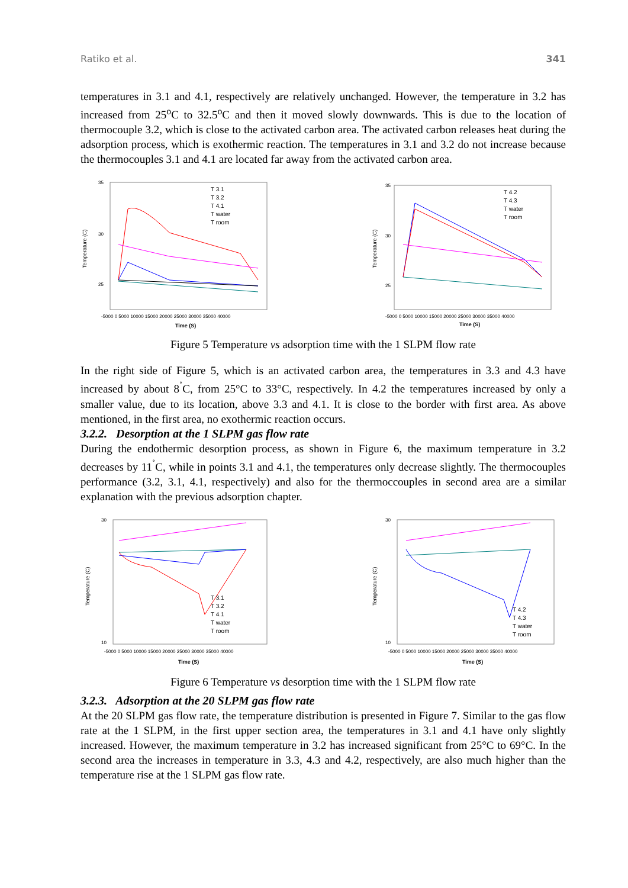Ratiko et al. 341
temperatures in 3.1 and 4.1, respectively are relatively unchanged. However, the temperature in 3.2 has increased from 25<sup>o</sup>C to 32.5<sup>o</sup>C and then it moved slowly downwards. This is due to the location of thermocouple 3.2, which is close to the activated carbon area. The activated carbon releases heat during the adsorption process, which is exothermic reaction. The temperatures in 3.1 and 3.2 do not increase because the thermocouples 3.1 and 4.1 are located far away from the activated carbon area.
Temperature (C)
35
30
25
-5000 0 5000 10000 15000 20000 25000 30000 35000 40000
Time (S)
T 3.1
T 3.2
T 4.1
T water
T room
Temperature (C)
35
30
25
-5000 0 5000 10000 15000 20000 25000 30000 35000 40000
Time (S)
T 4.2
T 4.3
T water
T room
Figure 5 Temperature vs adsorption time with the 1 SLPM flow rate
In the right side of Figure 5, which is an activated carbon area, the temperatures in 3.3 and 4.3 have increased by about 8<sup>˚</sup>C, from 25°C to 33°C, respectively. In 4.2 the temperatures increased by only a smaller value, due to its location, above 3.3 and 4.1. It is close to the border with first area. As above mentioned, in the first area, no exothermic reaction occurs.
3.2.2. Desorption at the 1 SLPM gas flow rate
During the endothermic desorption process, as shown in Figure 6, the maximum temperature in 3.2 decreases by 11<sup>˚</sup>C, while in points 3.1 and 4.1, the temperatures only decrease slightly. The thermocouples performance (3.2, 3.1, 4.1, respectively) and also for the thermoccouples in second area are a similar explanation with the previous adsorption chapter.
Temperature (C)
30
10
-5000 0 5000 10000 15000 20000 25000 30000 35000 40000
Time (S)
T 3.1
T 3.2
T 4.1
T water
T room
Temperature (C)
30
10
-5000 0 5000 10000 15000 20000 25000 30000 35000 40000
Time (S)
T 4.2
T 4.3
T water
T room
Figure 6 Temperature vs desorption time with the 1 SLPM flow rate
3.2.3. Adsorption at the 20 SLPM gas flow rate
At the 20 SLPM gas flow rate, the temperature distribution is presented in Figure 7. Similar to the gas flow rate at the 1 SLPM, in the first upper section area, the temperatures in 3.1 and 4.1 have only slightly increased. However, the maximum temperature in 3.2 has increased significant from 25°C to 69°C. In the second area the increases in temperature in 3.3, 4.3 and 4.2, respectively, are also much higher than the temperature rise at the 1 SLPM gas flow rate.